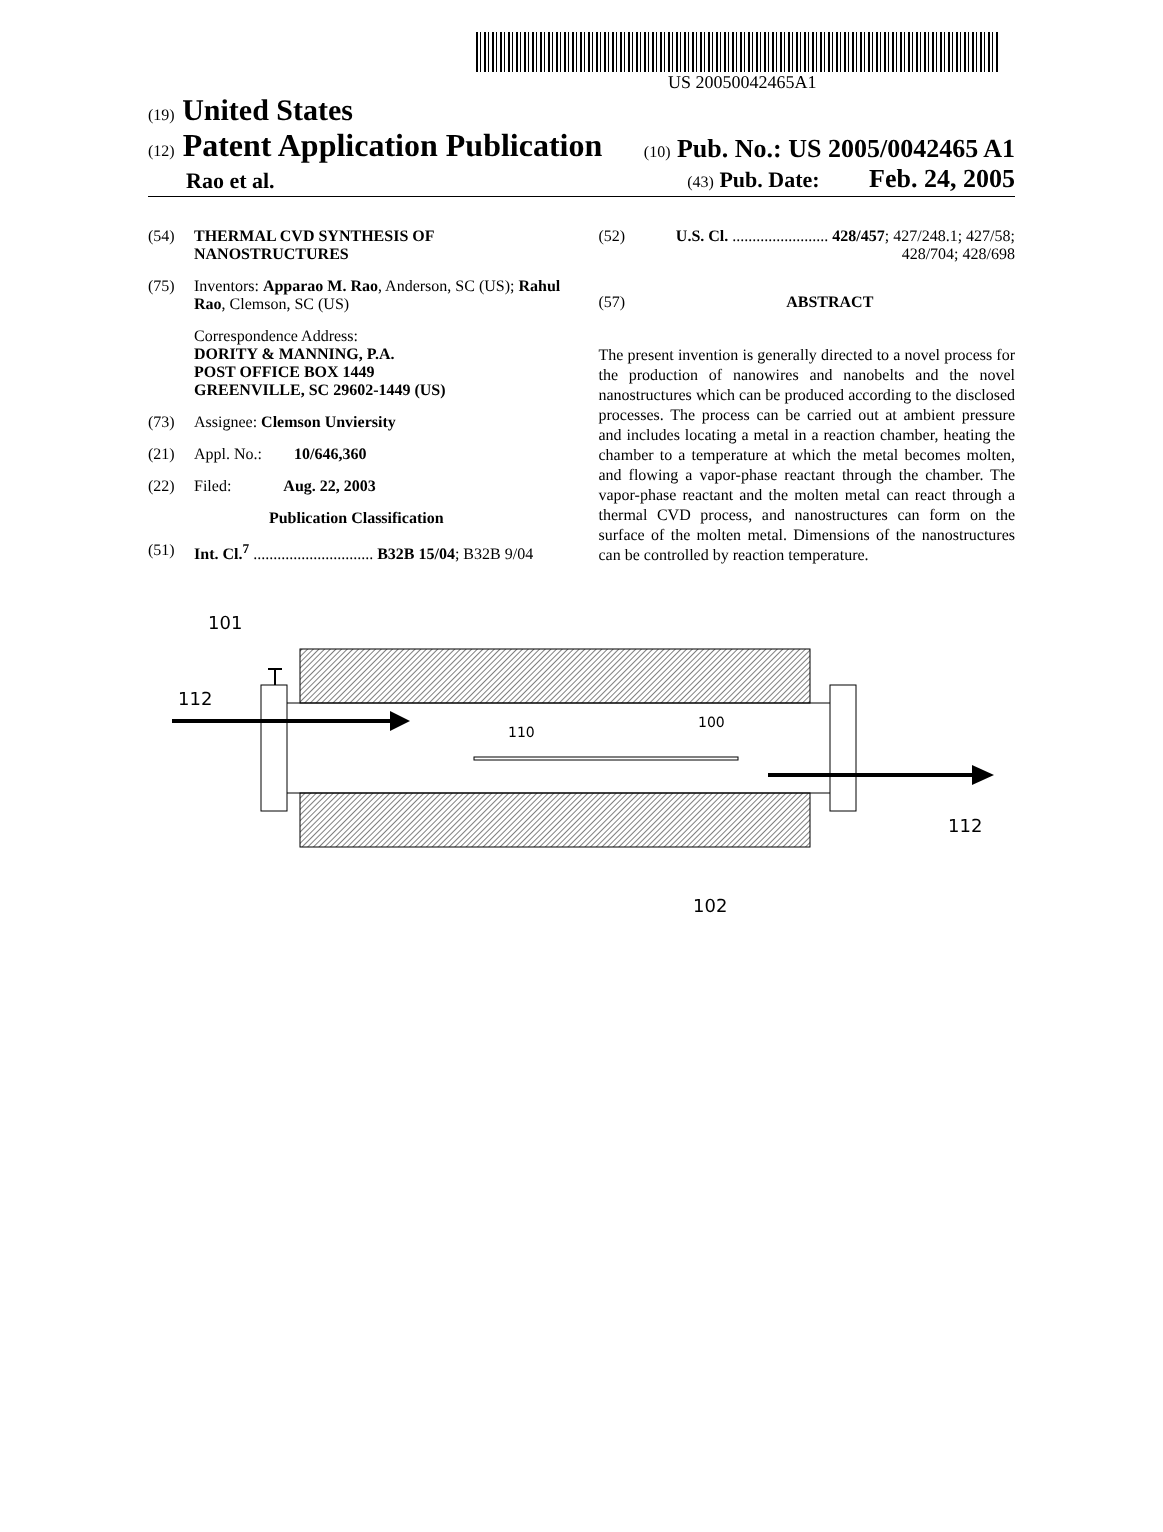US 20050042465A1
(19) United States
(12) Patent Application Publication
(10) Pub. No.: US 2005/0042465 A1
Rao et al.
(43) Pub. Date: Feb. 24, 2005
(54) THERMAL CVD SYNTHESIS OF NANOSTRUCTURES
(75) Inventors: Apparao M. Rao, Anderson, SC (US); Rahul Rao, Clemson, SC (US)
Correspondence Address:
DORITY & MANNING, P.A.
POST OFFICE BOX 1449
GREENVILLE, SC 29602-1449 (US)
(73) Assignee: Clemson Unviersity
(21) Appl. No.: 10/646,360
(22) Filed: Aug. 22, 2003
Publication Classification
(51) Int. Cl.<sup>7</sup> .............................. B32B 15/04; B32B 9/04
(52) U.S. Cl. ........................ 428/457; 427/248.1; 427/58; 428/704; 428/698
(57) ABSTRACT
The present invention is generally directed to a novel process for the production of nanowires and nanobelts and the novel nanostructures which can be produced according to the disclosed processes. The process can be carried out at ambient pressure and includes locating a metal in a reaction chamber, heating the chamber to a temperature at which the metal becomes molten, and flowing a vapor-phase reactant through the chamber. The vapor-phase reactant and the molten metal can react through a thermal CVD process, and nanostructures can form on the surface of the molten metal. Dimensions of the nanostructures can be controlled by reaction temperature.
101
112
110
100
112
102